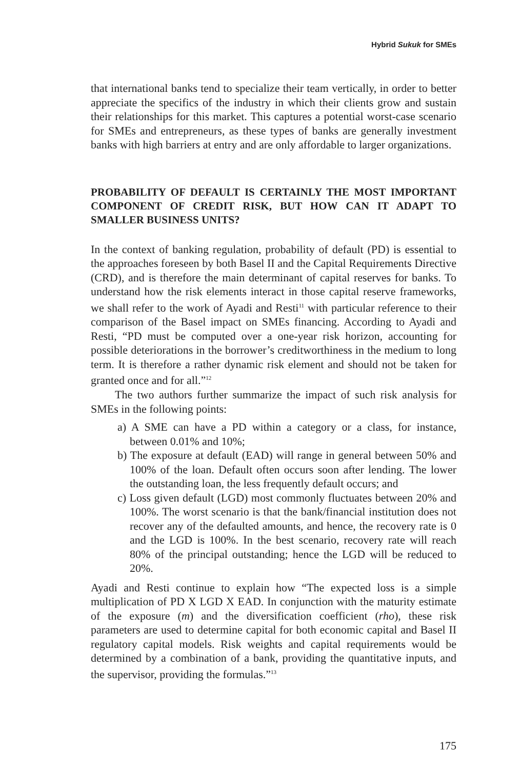Hybrid Sukuk for SMEs
that international banks tend to specialize their team vertically, in order to better appreciate the specifics of the industry in which their clients grow and sustain their relationships for this market. This captures a potential worst-case scenario for SMEs and entrepreneurs, as these types of banks are generally investment banks with high barriers at entry and are only affordable to larger organizations.
PROBABILITY OF DEFAULT IS CERTAINLY THE MOST IMPORTANT COMPONENT OF CREDIT RISK, BUT HOW CAN IT ADAPT TO SMALLER BUSINESS UNITS?
In the context of banking regulation, probability of default (PD) is essential to the approaches foreseen by both Basel II and the Capital Requirements Directive (CRD), and is therefore the main determinant of capital reserves for banks. To understand how the risk elements interact in those capital reserve frameworks, we shall refer to the work of Ayadi and Resti<sup>11</sup> with particular reference to their comparison of the Basel impact on SMEs financing. According to Ayadi and Resti, “PD must be computed over a one-year risk horizon, accounting for possible deteriorations in the borrower’s creditworthiness in the medium to long term. It is therefore a rather dynamic risk element and should not be taken for granted once and for all.”<sup>12</sup>
The two authors further summarize the impact of such risk analysis for SMEs in the following points:
a) A SME can have a PD within a category or a class, for instance, between 0.01% and 10%;
b) The exposure at default (EAD) will range in general between 50% and 100% of the loan. Default often occurs soon after lending. The lower the outstanding loan, the less frequently default occurs; and
c) Loss given default (LGD) most commonly fluctuates between 20% and 100%. The worst scenario is that the bank/financial institution does not recover any of the defaulted amounts, and hence, the recovery rate is 0 and the LGD is 100%. In the best scenario, recovery rate will reach 80% of the principal outstanding; hence the LGD will be reduced to 20%.
Ayadi and Resti continue to explain how “The expected loss is a simple multiplication of PD X LGD X EAD. In conjunction with the maturity estimate of the exposure (m) and the diversification coefficient (rho), these risk parameters are used to determine capital for both economic capital and Basel II regulatory capital models. Risk weights and capital requirements would be determined by a combination of a bank, providing the quantitative inputs, and the supervisor, providing the formulas.”<sup>13</sup>
175